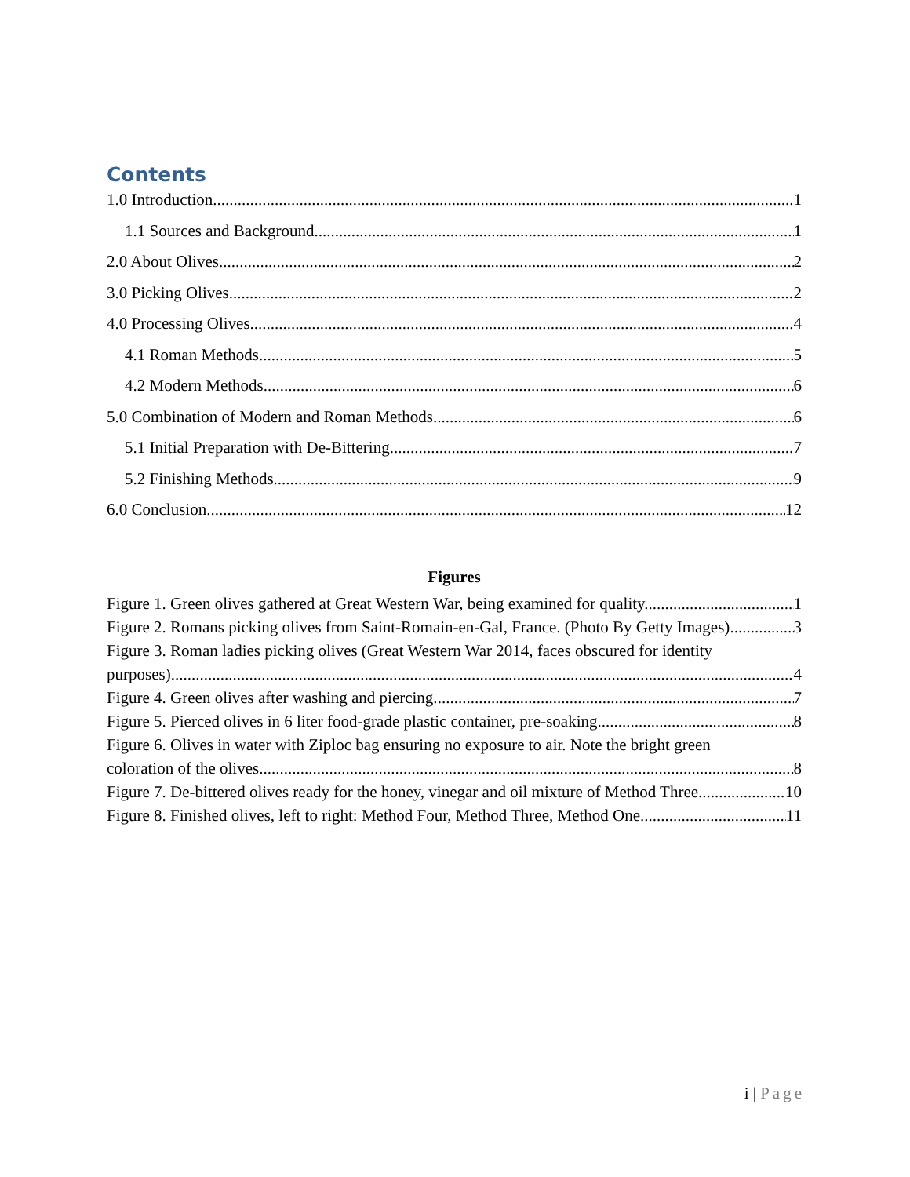Contents
1.0 Introduction 1
1.1 Sources and Background 1
2.0 About Olives 2
3.0 Picking Olives 2
4.0 Processing Olives 4
4.1 Roman Methods 5
4.2 Modern Methods 6
5.0 Combination of Modern and Roman Methods 6
5.1 Initial Preparation with De-Bittering 7
5.2 Finishing Methods 9
6.0 Conclusion 12
Figures
Figure 1. Green olives gathered at Great Western War, being examined for quality. 1
Figure 2. Romans picking olives from Saint-Romain-en-Gal, France. (Photo By Getty Images) 3
Figure 3. Roman ladies picking olives (Great Western War 2014, faces obscured for identity
purposes). 4
Figure 4. Green olives after washing and piercing. 7
Figure 5. Pierced olives in 6 liter food-grade plastic container, pre-soaking. 8
Figure 6. Olives in water with Ziploc bag ensuring no exposure to air. Note the bright green
coloration of the olives. 8
Figure 7. De-bittered olives ready for the honey, vinegar and oil mixture of Method Three. 10
Figure 8. Finished olives, left to right: Method Four, Method Three, Method One. 11
i | Page